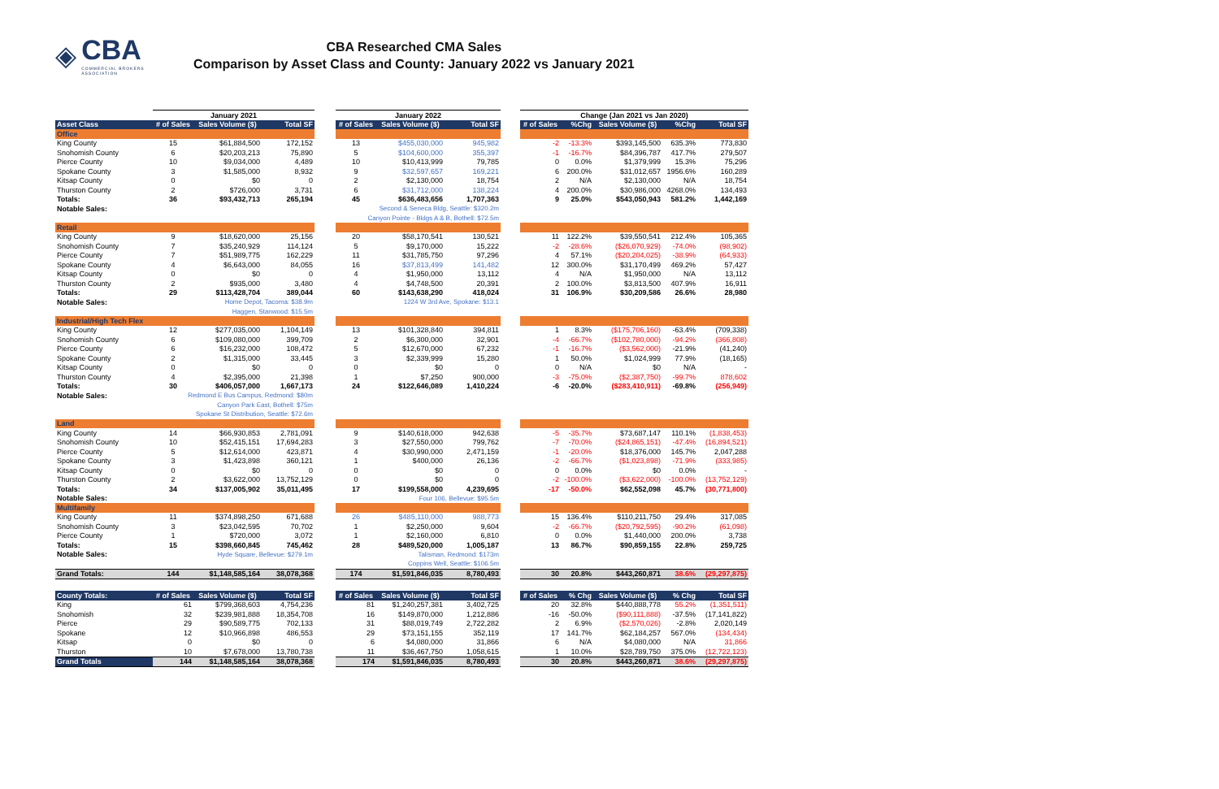◈
CBA
COMMERCIAL BROKERS ASSOCIATION
CBA Researched CMA Sales
Comparison by Asset Class and County: January 2022 vs January 2021
| | January 2021 | | | | January 2022 | | | | Change (Jan 2021 vs Jan 2020) | | | | |
| Asset Class | # of Sales | Sales Volume ($) | Total SF | | # of Sales | Sales Volume ($) | Total SF | | # of Sales | %Chg | Sales Volume ($) | %Chg | Total SF |
| Office | | | | | | | | | | | | | |
| King County | 15 | $61,884,500 | 172,152 | | 13 | $455,030,000 | 945,982 | | -2 | -13.3% | $393,145,500 | 635.3% | 773,830 |
| Snohomish County | 6 | $20,203,213 | 75,890 | | 5 | $104,600,000 | 355,397 | | -1 | -16.7% | $84,396,787 | 417.7% | 279,507 |
| Pierce County | 10 | $9,034,000 | 4,489 | | 10 | $10,413,999 | 79,785 | | 0 | 0.0% | $1,379,999 | 15.3% | 75,296 |
| Spokane County | 3 | $1,585,000 | 8,932 | | 9 | $32,597,657 | 169,221 | | 6 | 200.0% | $31,012,657 | 1956.6% | 160,289 |
| Kitsap County | 0 | $0 | 0 | | 2 | $2,130,000 | 18,754 | | 2 | N/A | $2,130,000 | N/A | 18,754 |
| Thurston County | 2 | $726,000 | 3,731 | | 6 | $31,712,000 | 138,224 | | 4 | 200.0% | $30,986,000 | 4268.0% | 134,493 |
| Totals: | 36 | $93,432,713 | 265,194 | | 45 | $636,483,656 | 1,707,363 | | 9 | 25.0% | $543,050,943 | 581.2% | 1,442,169 |
| Notable Sales: | | | | | Second & Seneca Bldg, Seattle: $320.2m | | | | | | | | |
| | | | | | Canyon Pointe - Bldgs A & B, Bothell: $72.5m | | | | | | | | |
| Retail | | | | | | | | | | | | | |
| King County | 9 | $18,620,000 | 25,156 | | 20 | $58,170,541 | 130,521 | | 11 | 122.2% | $39,550,541 | 212.4% | 105,365 |
| Snohomish County | 7 | $35,240,929 | 114,124 | | 5 | $9,170,000 | 15,222 | | -2 | -28.6% | ($26,070,929) | -74.0% | (98,902) |
| Pierce County | 7 | $51,989,775 | 162,229 | | 11 | $31,785,750 | 97,296 | | 4 | 57.1% | ($20,204,025) | -38.9% | (64,933) |
| Spokane County | 4 | $6,643,000 | 84,055 | | 16 | $37,813,499 | 141,482 | | 12 | 300.0% | $31,170,499 | 469.2% | 57,427 |
| Kitsap County | 0 | $0 | 0 | | 4 | $1,950,000 | 13,112 | | 4 | N/A | $1,950,000 | N/A | 13,112 |
| Thurston County | 2 | $935,000 | 3,480 | | 4 | $4,748,500 | 20,391 | | 2 | 100.0% | $3,813,500 | 407.9% | 16,911 |
| Totals: | 29 | $113,428,704 | 389,044 | | 60 | $143,638,290 | 418,024 | | 31 | 106.9% | $30,209,586 | 26.6% | 28,980 |
| Notable Sales: | Home Depot, Tacoma: $38.9m | | | | 1224 W 3rd Ave, Spokane: $13.1 | | | | | | | | |
| | Haggen, Stanwood: $15.5m | | | | | | | | | | | | |
| Industrial/High Tech Flex | | | | | | | | | | | | | |
| King County | 12 | $277,035,000 | 1,104,149 | | 13 | $101,328,840 | 394,811 | | 1 | 8.3% | ($175,706,160) | -63.4% | (709,338) |
| Snohomish County | 6 | $109,080,000 | 399,709 | | 2 | $6,300,000 | 32,901 | | -4 | -66.7% | ($102,780,000) | -94.2% | (366,808) |
| Pierce County | 6 | $16,232,000 | 108,472 | | 5 | $12,670,000 | 67,232 | | -1 | -16.7% | ($3,562,000) | -21.9% | (41,240) |
| Spokane County | 2 | $1,315,000 | 33,445 | | 3 | $2,339,999 | 15,280 | | 1 | 50.0% | $1,024,999 | 77.9% | (18,165) |
| Kitsap County | 0 | $0 | 0 | | 0 | $0 | 0 | | 0 | N/A | $0 | N/A | - |
| Thurston County | 4 | $2,395,000 | 21,398 | | 1 | $7,250 | 900,000 | | -3 | -75.0% | ($2,387,750) | -99.7% | 878,602 |
| Totals: | 30 | $406,057,000 | 1,667,173 | | 24 | $122,646,089 | 1,410,224 | | -6 | -20.0% | ($283,410,911) | -69.8% | (256,949) |
| Notable Sales: | Redmond E Bus Campus, Redmond: $80m | | | | | | | | | | | | |
| | Canyon Park East, Bothell: $75m | | | | | | | | | | | | |
| | Spokane St Distribution, Seattle: $72.6m | | | | | | | | | | | | |
| Land | | | | | | | | | | | | | |
| King County | 14 | $66,930,853 | 2,781,091 | | 9 | $140,618,000 | 942,638 | | -5 | -35.7% | $73,687,147 | 110.1% | (1,838,453) |
| Snohomish County | 10 | $52,415,151 | 17,694,283 | | 3 | $27,550,000 | 799,762 | | -7 | -70.0% | ($24,865,151) | -47.4% | (16,894,521) |
| Pierce County | 5 | $12,614,000 | 423,871 | | 4 | $30,990,000 | 2,471,159 | | -1 | -20.0% | $18,376,000 | 145.7% | 2,047,288 |
| Spokane County | 3 | $1,423,898 | 360,121 | | 1 | $400,000 | 26,136 | | -2 | -66.7% | ($1,023,898) | -71.9% | (333,985) |
| Kitsap County | 0 | $0 | 0 | | 0 | $0 | 0 | | 0 | 0.0% | $0 | 0.0% | - |
| Thurston County | 2 | $3,622,000 | 13,752,129 | | 0 | $0 | 0 | | -2 | -100.0% | ($3,622,000) | -100.0% | (13,752,129) |
| Totals: | 34 | $137,005,902 | 35,011,495 | | 17 | $199,558,000 | 4,239,695 | | -17 | -50.0% | $62,552,098 | 45.7% | (30,771,800) |
| Notable Sales: | | | | | Four 106, Bellevue: $95.5m | | | | | | | | |
| Multifamily | | | | | | | | | | | | | |
| King County | 11 | $374,898,250 | 671,688 | | 26 | $485,110,000 | 988,773 | | 15 | 136.4% | $110,211,750 | 29.4% | 317,085 |
| Snohomish County | 3 | $23,042,595 | 70,702 | | 1 | $2,250,000 | 9,604 | | -2 | -66.7% | ($20,792,595) | -90.2% | (61,098) |
| Pierce County | 1 | $720,000 | 3,072 | | 1 | $2,160,000 | 6,810 | | 0 | 0.0% | $1,440,000 | 200.0% | 3,738 |
| Totals: | 15 | $398,660,845 | 745,462 | | 28 | $489,520,000 | 1,005,187 | | 13 | 86.7% | $90,859,155 | 22.8% | 259,725 |
| Notable Sales: | Hyde Square, Bellevue: $279.1m | | | | Talisman, Redmond: $173m | | | | | | | | |
| | | | | | Coppins Well, Seattle: $106.5m | | | | | | | | |
| Grand Totals: | 144 | $1,148,585,164 | 38,078,368 | | 174 | $1,591,846,035 | 8,780,493 | | 30 | 20.8% | $443,260,871 | 38.6% | (29,297,875) |
| County Totals: | # of Sales | Sales Volume ($) | Total SF | | # of Sales | Sales Volume ($) | Total SF | | # of Sales | % Chg | Sales Volume ($) | % Chg | Total SF |
| King | 61 | $799,368,603 | 4,754,236 | | 81 | $1,240,257,381 | 3,402,725 | | 20 | 32.8% | $440,888,778 | 55.2% | (1,351,511) |
| Snohomish | 32 | $239,981,888 | 18,354,708 | | 16 | $149,870,000 | 1,212,886 | | -16 | -50.0% | ($90,111,888) | -37.5% | (17,141,822) |
| Pierce | 29 | $90,589,775 | 702,133 | | 31 | $88,019,749 | 2,722,282 | | 2 | 6.9% | ($2,570,026) | -2.8% | 2,020,149 |
| Spokane | 12 | $10,966,898 | 486,553 | | 29 | $73,151,155 | 352,119 | | 17 | 141.7% | $62,184,257 | 567.0% | (134,434) |
| Kitsap | 0 | $0 | 0 | | 6 | $4,080,000 | 31,866 | | 6 | N/A | $4,080,000 | N/A | 31,866 |
| Thurston | 10 | $7,678,000 | 13,780,738 | | 11 | $36,467,750 | 1,058,615 | | 1 | 10.0% | $28,789,750 | 375.0% | (12,722,123) |
| Grand Totals | 144 | $1,148,585,164 | 38,078,368 | | 174 | $1,591,846,035 | 8,780,493 | | 30 | 20.8% | $443,260,871 | 38.6% | (29,297,875) |